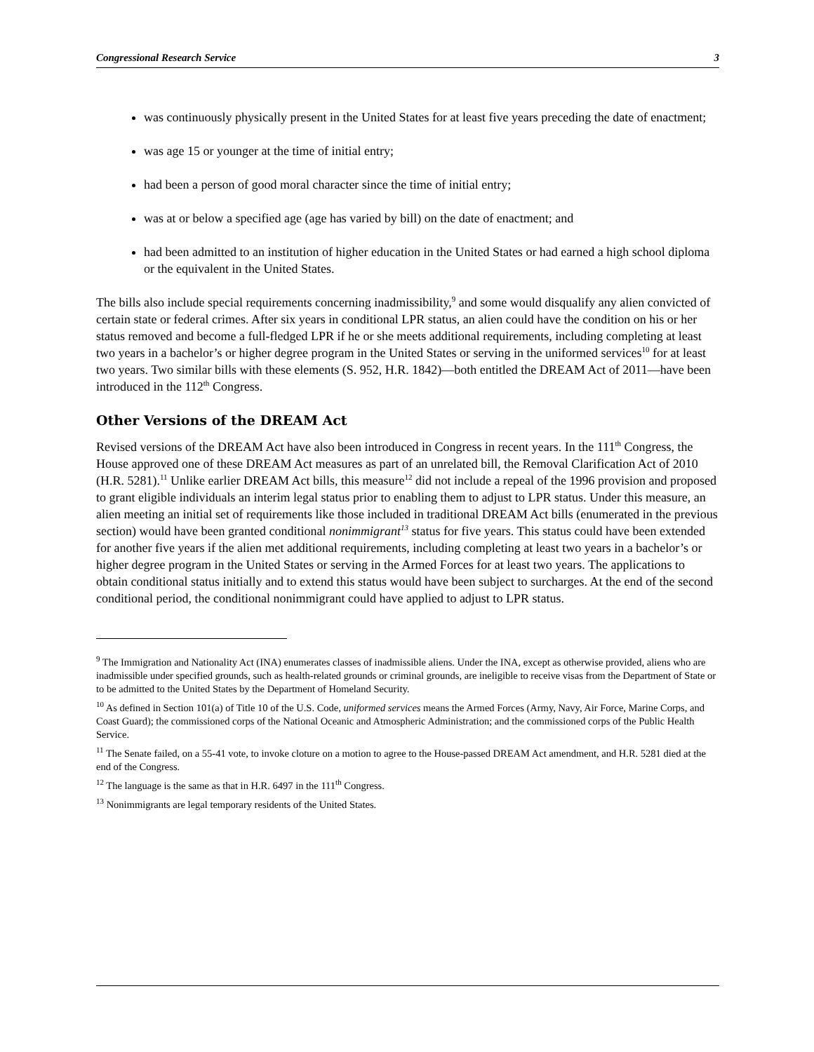Congressional Research Service 3
was continuously physically present in the United States for at least five years preceding the date of enactment;
was age 15 or younger at the time of initial entry;
had been a person of good moral character since the time of initial entry;
was at or below a specified age (age has varied by bill) on the date of enactment; and
had been admitted to an institution of higher education in the United States or had earned a high school diploma or the equivalent in the United States.
The bills also include special requirements concerning inadmissibility,<sup>9</sup> and some would disqualify any alien convicted of certain state or federal crimes. After six years in conditional LPR status, an alien could have the condition on his or her status removed and become a full-fledged LPR if he or she meets additional requirements, including completing at least two years in a bachelor’s or higher degree program in the United States or serving in the uniformed services<sup>10</sup> for at least two years. Two similar bills with these elements (S. 952, H.R. 1842)—both entitled the DREAM Act of 2011—have been introduced in the 112<sup>th</sup> Congress.
Other Versions of the DREAM Act
Revised versions of the DREAM Act have also been introduced in Congress in recent years. In the 111<sup>th</sup> Congress, the House approved one of these DREAM Act measures as part of an unrelated bill, the Removal Clarification Act of 2010 (H.R. 5281).<sup>11</sup> Unlike earlier DREAM Act bills, this measure<sup>12</sup> did not include a repeal of the 1996 provision and proposed to grant eligible individuals an interim legal status prior to enabling them to adjust to LPR status. Under this measure, an alien meeting an initial set of requirements like those included in traditional DREAM Act bills (enumerated in the previous section) would have been granted conditional nonimmigrant<sup>13</sup> status for five years. This status could have been extended for another five years if the alien met additional requirements, including completing at least two years in a bachelor’s or higher degree program in the United States or serving in the Armed Forces for at least two years. The applications to obtain conditional status initially and to extend this status would have been subject to surcharges. At the end of the second conditional period, the conditional nonimmigrant could have applied to adjust to LPR status.
<sup>9</sup> The Immigration and Nationality Act (INA) enumerates classes of inadmissible aliens. Under the INA, except as otherwise provided, aliens who are inadmissible under specified grounds, such as health-related grounds or criminal grounds, are ineligible to receive visas from the Department of State or to be admitted to the United States by the Department of Homeland Security.
<sup>10</sup> As defined in Section 101(a) of Title 10 of the U.S. Code, uniformed services means the Armed Forces (Army, Navy, Air Force, Marine Corps, and Coast Guard); the commissioned corps of the National Oceanic and Atmospheric Administration; and the commissioned corps of the Public Health Service.
<sup>11</sup> The Senate failed, on a 55-41 vote, to invoke cloture on a motion to agree to the House-passed DREAM Act amendment, and H.R. 5281 died at the end of the Congress.
<sup>12</sup> The language is the same as that in H.R. 6497 in the 111<sup>th</sup> Congress.
<sup>13</sup> Nonimmigrants are legal temporary residents of the United States.